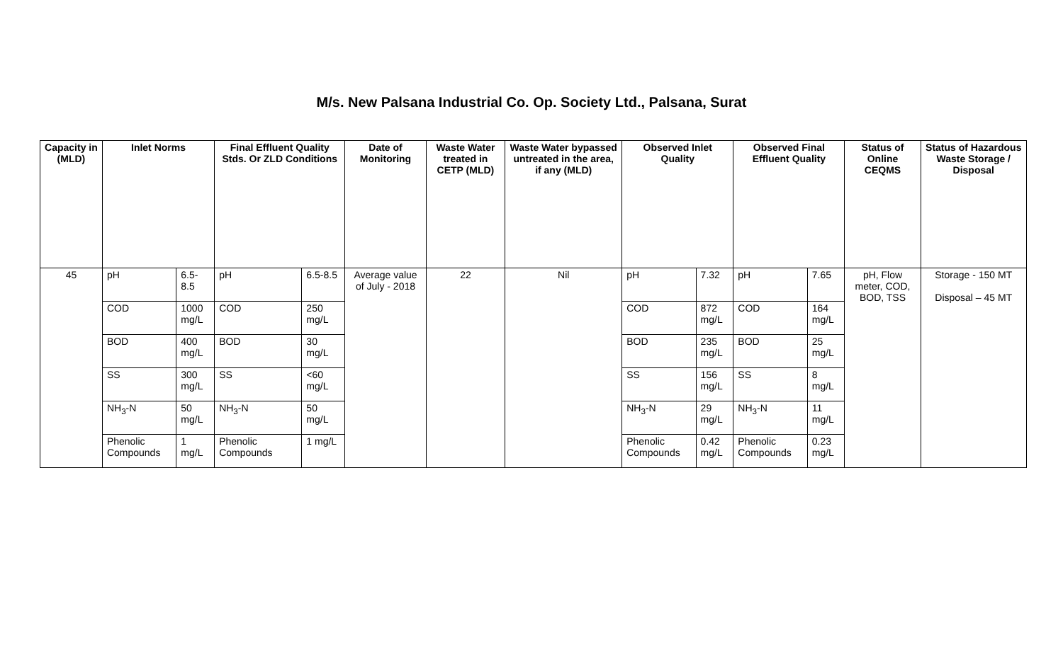M/s. New Palsana Industrial Co. Op. Society Ltd., Palsana, Surat
| Capacity in (MLD) | Inlet Norms | | Final Effluent Quality Stds. Or ZLD Conditions | | Date of Monitoring | Waste Water treated in CETP (MLD) | Waste Water bypassed untreated in the area, if any (MLD) | Observed Inlet Quality | | Observed Final Effluent Quality | | Status of Online CEQMS | Status of Hazardous Waste Storage / Disposal |
| --- | --- | --- | --- | --- | --- | --- | --- | --- | --- | --- | --- | --- | --- |
| 45 | pH | 6.5-8.5 | pH | 6.5-8.5 | Average value of July - 2018 | 22 | Nil | pH | 7.32 | pH | 7.65 | pH, Flow meter, COD, BOD, TSS | Storage - 150 MT Disposal – 45 MT |
| | COD | 1000 mg/L | COD | 250 mg/L | | | | COD | 872 mg/L | COD | 164 mg/L | | |
| | BOD | 400 mg/L | BOD | 30 mg/L | | | | BOD | 235 mg/L | BOD | 25 mg/L | | |
| | SS | 300 mg/L | SS | <60 mg/L | | | | SS | 156 mg/L | SS | 8 mg/L | | |
| | NH<sub>3</sub>-N | 50 mg/L | NH<sub>3</sub>-N | 50 mg/L | | | | NH<sub>3</sub>-N | 29 mg/L | NH<sub>3</sub>-N | 11 mg/L | | |
| | Phenolic Compounds | 1 mg/L | Phenolic Compounds | 1 mg/L | | | | Phenolic Compounds | 0.42 mg/L | Phenolic Compounds | 0.23 mg/L | | |